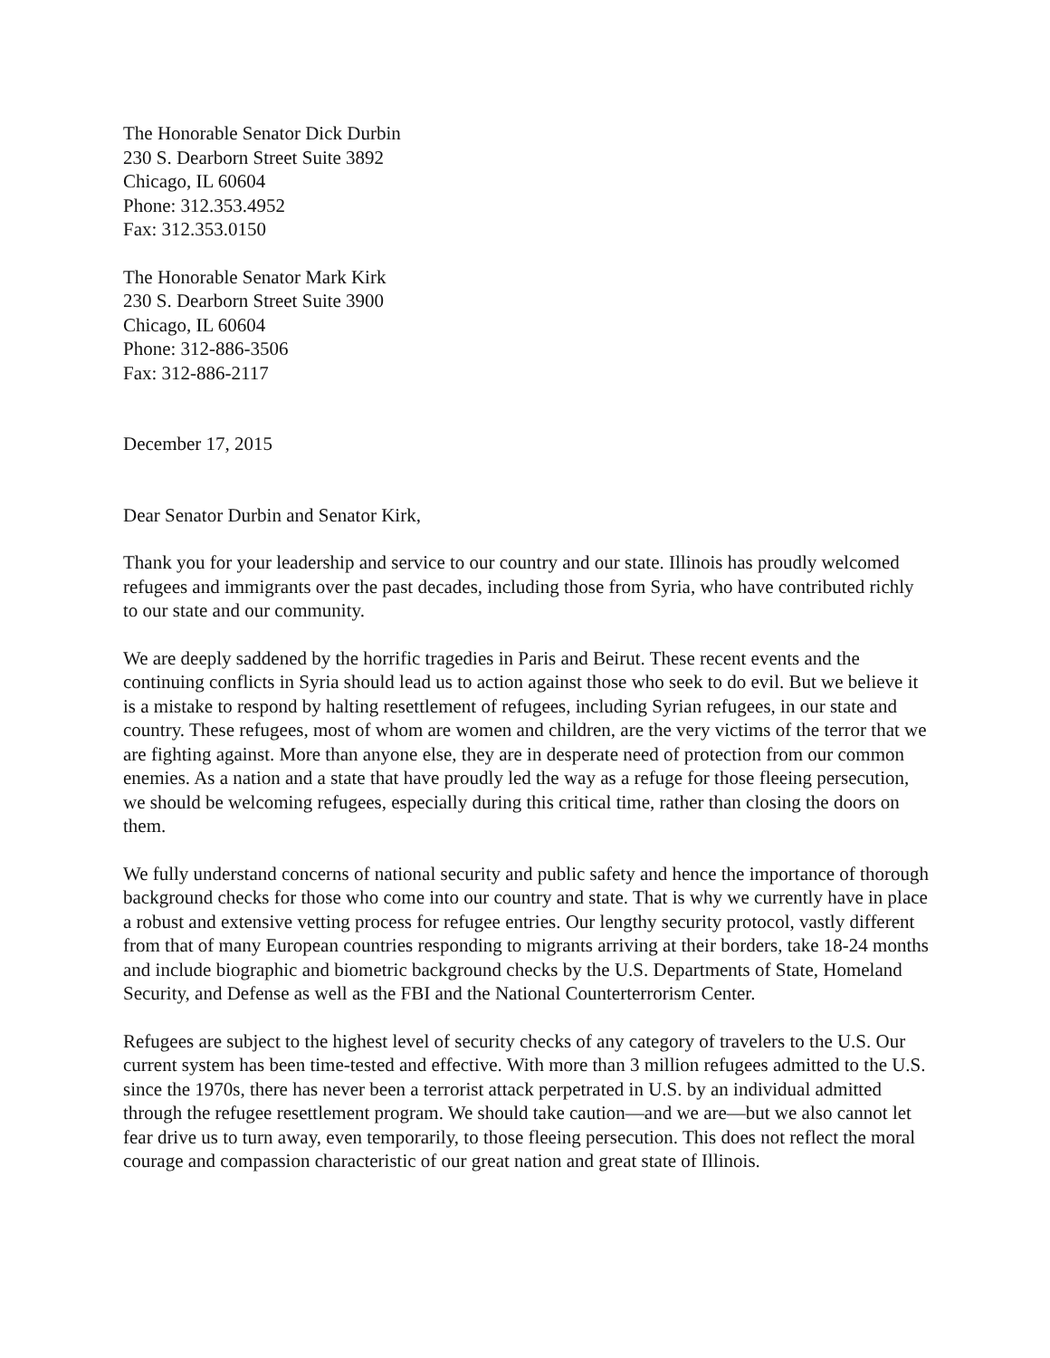The Honorable Senator Dick Durbin
230 S. Dearborn Street Suite 3892
Chicago, IL 60604
Phone: 312.353.4952
Fax: 312.353.0150
The Honorable Senator Mark Kirk
230 S. Dearborn Street Suite 3900
Chicago, IL 60604
Phone: 312-886-3506
Fax: 312-886-2117
December 17, 2015
Dear Senator Durbin and Senator Kirk,
Thank you for your leadership and service to our country and our state. Illinois has proudly welcomed refugees and immigrants over the past decades, including those from Syria, who have contributed richly to our state and our community.
We are deeply saddened by the horrific tragedies in Paris and Beirut. These recent events and the continuing conflicts in Syria should lead us to action against those who seek to do evil. But we believe it is a mistake to respond by halting resettlement of refugees, including Syrian refugees, in our state and country. These refugees, most of whom are women and children, are the very victims of the terror that we are fighting against. More than anyone else, they are in desperate need of protection from our common enemies. As a nation and a state that have proudly led the way as a refuge for those fleeing persecution, we should be welcoming refugees, especially during this critical time, rather than closing the doors on them.
We fully understand concerns of national security and public safety and hence the importance of thorough background checks for those who come into our country and state. That is why we currently have in place a robust and extensive vetting process for refugee entries. Our lengthy security protocol, vastly different from that of many European countries responding to migrants arriving at their borders, take 18-24 months and include biographic and biometric background checks by the U.S. Departments of State, Homeland Security, and Defense as well as the FBI and the National Counterterrorism Center.
Refugees are subject to the highest level of security checks of any category of travelers to the U.S. Our current system has been time-tested and effective. With more than 3 million refugees admitted to the U.S. since the 1970s, there has never been a terrorist attack perpetrated in U.S. by an individual admitted through the refugee resettlement program. We should take caution—and we are—but we also cannot let fear drive us to turn away, even temporarily, to those fleeing persecution. This does not reflect the moral courage and compassion characteristic of our great nation and great state of Illinois.